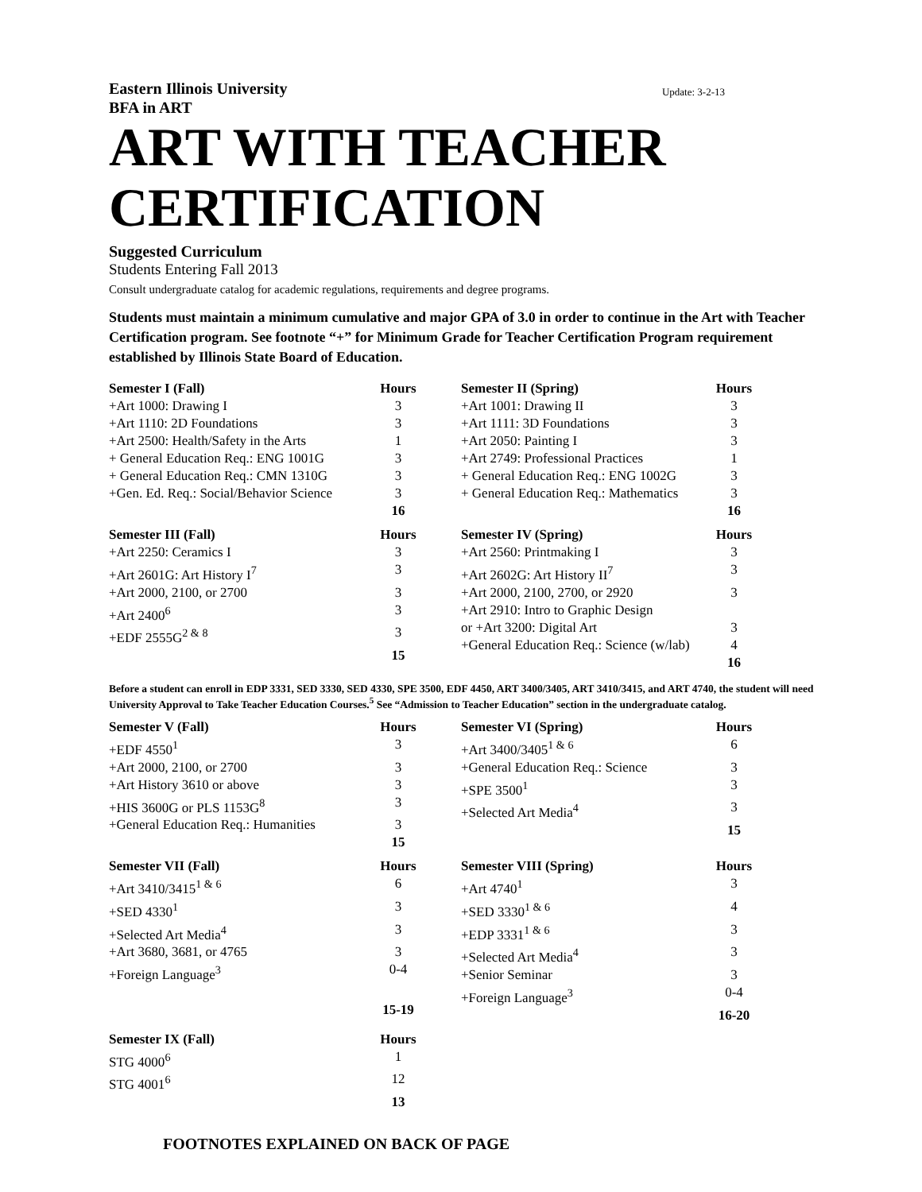Eastern Illinois University Update: 3-2-13
BFA in ART
ART WITH TEACHER
CERTIFICATION
Suggested Curriculum
Students Entering Fall 2013
Consult undergraduate catalog for academic regulations, requirements and degree programs.
Students must maintain a minimum cumulative and major GPA of 3.0 in order to continue in the Art with Teacher Certification program. See footnote “+” for Minimum Grade for Teacher Certification Program requirement established by Illinois State Board of Education.
| Semester I (Fall) | Hours |
| --- | --- |
| +Art 1000: Drawing I | 3 |
| +Art 1110: 2D Foundations | 3 |
| +Art 2500: Health/Safety in the Arts | 1 |
| + General Education Req.: ENG 1001G | 3 |
| + General Education Req.: CMN 1310G | 3 |
| +Gen. Ed. Req.: Social/Behavior Science | 3 |
| | 16 |
| Semester II (Spring) | Hours |
| --- | --- |
| +Art 1001: Drawing II | 3 |
| +Art 1111: 3D Foundations | 3 |
| +Art 2050: Painting I | 3 |
| +Art 2749: Professional Practices | 1 |
| + General Education Req.: ENG 1002G | 3 |
| + General Education Req.: Mathematics | 3 |
| | 16 |
| Semester III (Fall) | Hours |
| --- | --- |
| +Art 2250: Ceramics I | 3 |
| +Art 2601G: Art History I<sup>7</sup> | 3 |
| +Art 2000, 2100, or 2700 | 3 |
| +Art 2400<sup>6</sup> | 3 |
| +EDF 2555G<sup>2 & 8</sup> | 3 |
| | 15 |
| Semester IV (Spring) | Hours |
| --- | --- |
| +Art 2560: Printmaking I | 3 |
| +Art 2602G: Art History II<sup>7</sup> | 3 |
| +Art 2000, 2100, 2700, or 2920 | 3 |
| +Art 2910: Intro to Graphic Design | |
| or +Art 3200: Digital Art | 3 |
| +General Education Req.: Science (w/lab) | 4 |
| | 16 |
Before a student can enroll in EDP 3331, SED 3330, SED 4330, SPE 3500, EDF 4450, ART 3400/3405, ART 3410/3415, and ART 4740, the student will need University Approval to Take Teacher Education Courses.<sup>5</sup> See “Admission to Teacher Education” section in the undergraduate catalog.
| Semester V (Fall) | Hours |
| --- | --- |
| +EDF 4550<sup>1</sup> | 3 |
| +Art 2000, 2100, or 2700 | 3 |
| +Art History 3610 or above | 3 |
| +HIS 3600G or PLS 1153G<sup>8</sup> | 3 |
| +General Education Req.: Humanities | 3 |
| | 15 |
| Semester VI (Spring) | Hours |
| --- | --- |
| +Art 3400/3405<sup>1 & 6</sup> | 6 |
| +General Education Req.: Science | 3 |
| +SPE 3500<sup>1</sup> | 3 |
| +Selected Art Media<sup>4</sup> | 3 |
| | 15 |
| Semester VII (Fall) | Hours |
| --- | --- |
| +Art 3410/3415<sup>1 & 6</sup> | 6 |
| +SED 4330<sup>1</sup> | 3 |
| +Selected Art Media<sup>4</sup> | 3 |
| +Art 3680, 3681, or 4765 | 3 |
| +Foreign Language<sup>3</sup> | 0-4 |
| | 15-19 |
| Semester VIII (Spring) | Hours |
| --- | --- |
| +Art 4740<sup>1</sup> | 3 |
| +SED 3330<sup>1 & 6</sup> | 4 |
| +EDP 3331<sup>1 & 6</sup> | 3 |
| +Selected Art Media<sup>4</sup> | 3 |
| +Senior Seminar | 3 |
| +Foreign Language<sup>3</sup> | 0-4 |
| | 16-20 |
| Semester IX (Fall) | Hours |
| --- | --- |
| STG 4000<sup>6</sup> | 1 |
| STG 4001<sup>6</sup> | 12 |
| | 13 |
FOOTNOTES EXPLAINED ON BACK OF PAGE